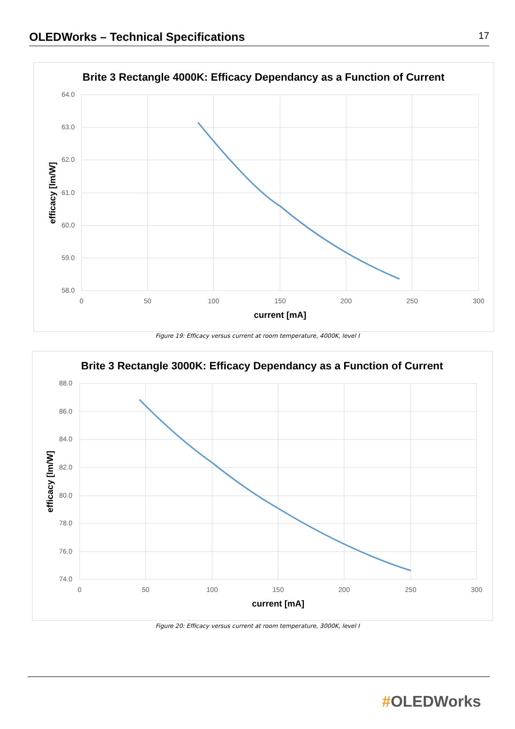OLEDWorks – Technical Specifications
17
Brite 3 Rectangle 4000K: Efficacy Dependancy as a Function of Current
64.0
63.0
62.0
61.0
60.0
59.0
58.0
0
50
100
150
200
250
300
current [mA]
efficacy [lm/W]
Figure 19: Efficacy versus current at room temperature, 4000K, level I
Brite 3 Rectangle 3000K: Efficacy Dependancy as a Function of Current
88.0
86.0
84.0
82.0
80.0
78.0
76.0
74.0
0
50
100
150
200
250
300
current [mA]
efficacy [lm/W]
Figure 20: Efficacy versus current at room temperature, 3000K, level I
#OLEDWorks